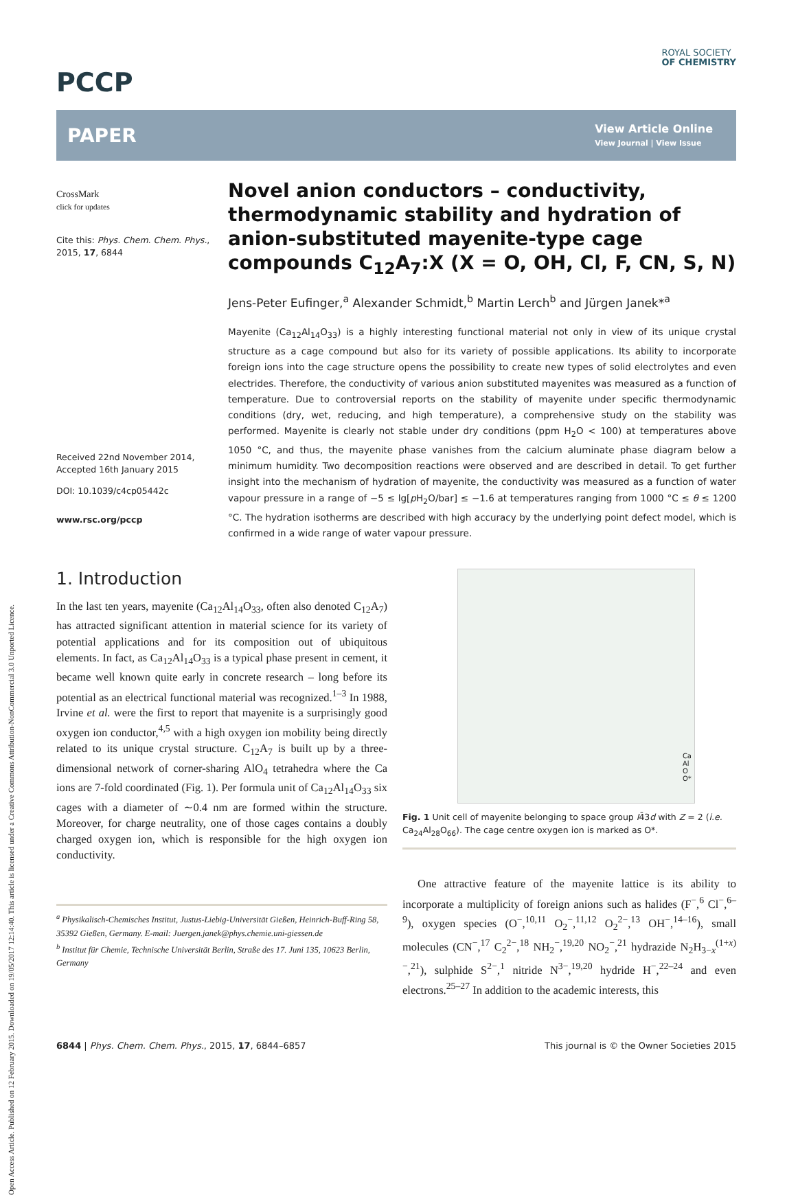Open Access Article. Published on 12 February 2015. Downloaded on 19/05/2017 12:14:40. This article is licensed under a Creative Commons Attribution-NonCommercial 3.0 Unported Licence.
PCCP
ROYAL SOCIETY
OF CHEMISTRY
PAPER
View Article Online
View Journal | View Issue
CrossMark
click for updates
Cite this: Phys. Chem. Chem. Phys., 2015, 17, 6844
Received 22nd November 2014, Accepted 16th January 2015
DOI: 10.1039/c4cp05442c
www.rsc.org/pccp
Novel anion conductors – conductivity, thermodynamic stability and hydration of anion-substituted mayenite-type cage compounds C<sub>12</sub>A<sub>7</sub>:X (X = O, OH, Cl, F, CN, S, N)
Jens-Peter Eufinger,<sup>a</sup> Alexander Schmidt,<sup>b</sup> Martin Lerch<sup>b</sup> and Jürgen Janek*<sup>a</sup>
Mayenite (Ca<sub>12</sub>Al<sub>14</sub>O<sub>33</sub>) is a highly interesting functional material not only in view of its unique crystal structure as a cage compound but also for its variety of possible applications. Its ability to incorporate foreign ions into the cage structure opens the possibility to create new types of solid electrolytes and even electrides. Therefore, the conductivity of various anion substituted mayenites was measured as a function of temperature. Due to controversial reports on the stability of mayenite under specific thermodynamic conditions (dry, wet, reducing, and high temperature), a comprehensive study on the stability was performed. Mayenite is clearly not stable under dry conditions (ppm H<sub>2</sub>O < 100) at temperatures above 1050 °C, and thus, the mayenite phase vanishes from the calcium aluminate phase diagram below a minimum humidity. Two decomposition reactions were observed and are described in detail. To get further insight into the mechanism of hydration of mayenite, the conductivity was measured as a function of water vapour pressure in a range of −5 ≤ lg[p H<sub>2</sub>O/bar] ≤ −1.6 at temperatures ranging from 1000 °C ≤ θ ≤ 1200 °C. The hydration isotherms are described with high accuracy by the underlying point defect model, which is confirmed in a wide range of water vapour pressure.
1. Introduction
In the last ten years, mayenite (Ca<sub>12</sub>Al<sub>14</sub>O<sub>33</sub>, often also denoted C<sub>12</sub>A<sub>7</sub>) has attracted significant attention in material science for its variety of potential applications and for its composition out of ubiquitous elements. In fact, as Ca<sub>12</sub>Al<sub>14</sub>O<sub>33</sub> is a typical phase present in cement, it became well known quite early in concrete research – long before its potential as an electrical functional material was recognized.<sup>1–3</sup> In 1988, Irvine et al. were the first to report that mayenite is a surprisingly good oxygen ion conductor,<sup>4,5</sup> with a high oxygen ion mobility being directly related to its unique crystal structure. C<sub>12</sub>A<sub>7</sub> is built up by a three-dimensional network of corner-sharing AlO<sub>4</sub> tetrahedra where the Ca ions are 7-fold coordinated (Fig. 1). Per formula unit of Ca<sub>12</sub>Al<sub>14</sub>O<sub>33</sub> six cages with a diameter of ∼0.4 nm are formed within the structure. Moreover, for charge neutrality, one of those cages contains a doubly charged oxygen ion, which is responsible for the high oxygen ion conductivity.
<sup>a</sup> Physikalisch-Chemisches Institut, Justus-Liebig-Universität Gießen, Heinrich-Buff-Ring 58, 35392 Gießen, Germany. E-mail: Juergen.janek@phys.chemie.uni-giessen.de
<sup>b</sup> Institut für Chemie, Technische Universität Berlin, Straße des 17. Juni 135, 10623 Berlin, Germany
Ca
Al
O
O*
Fig. 1 Unit cell of mayenite belonging to space group I4̄3d with Z = 2 (i.e. Ca<sub>24</sub>Al<sub>28</sub>O<sub>66</sub>). The cage centre oxygen ion is marked as O*.
One attractive feature of the mayenite lattice is its ability to incorporate a multiplicity of foreign anions such as halides (F<sup>−</sup>,<sup>6</sup> Cl<sup>−</sup>,<sup>6–9</sup>), oxygen species (O<sup>−</sup>,<sup>10,11</sup> O<sub>2</sub><sup>−</sup>,<sup>11,12</sup> O<sub>2</sub><sup>2−</sup>,<sup>13</sup> OH<sup>−</sup>,<sup>14–16</sup>), small molecules (CN<sup>−</sup>,<sup>17</sup> C<sub>2</sub><sup>2−</sup>,<sup>18</sup> NH<sub>2</sub><sup>−</sup>,<sup>19,20</sup> NO<sub>2</sub><sup>−</sup>,<sup>21</sup> hydrazide N<sub>2</sub>H<sub>3−x</sub><sup>(1+x)−</sup>,<sup>21</sup>), sulphide S<sup>2−</sup>,<sup>1</sup> nitride N<sup>3−</sup>,<sup>19,20</sup> hydride H<sup>−</sup>,<sup>22–24</sup> and even electrons.<sup>25–27</sup> In addition to the academic interests, this
6844 | Phys. Chem. Chem. Phys., 2015, 17, 6844–6857 This journal is © the Owner Societies 2015